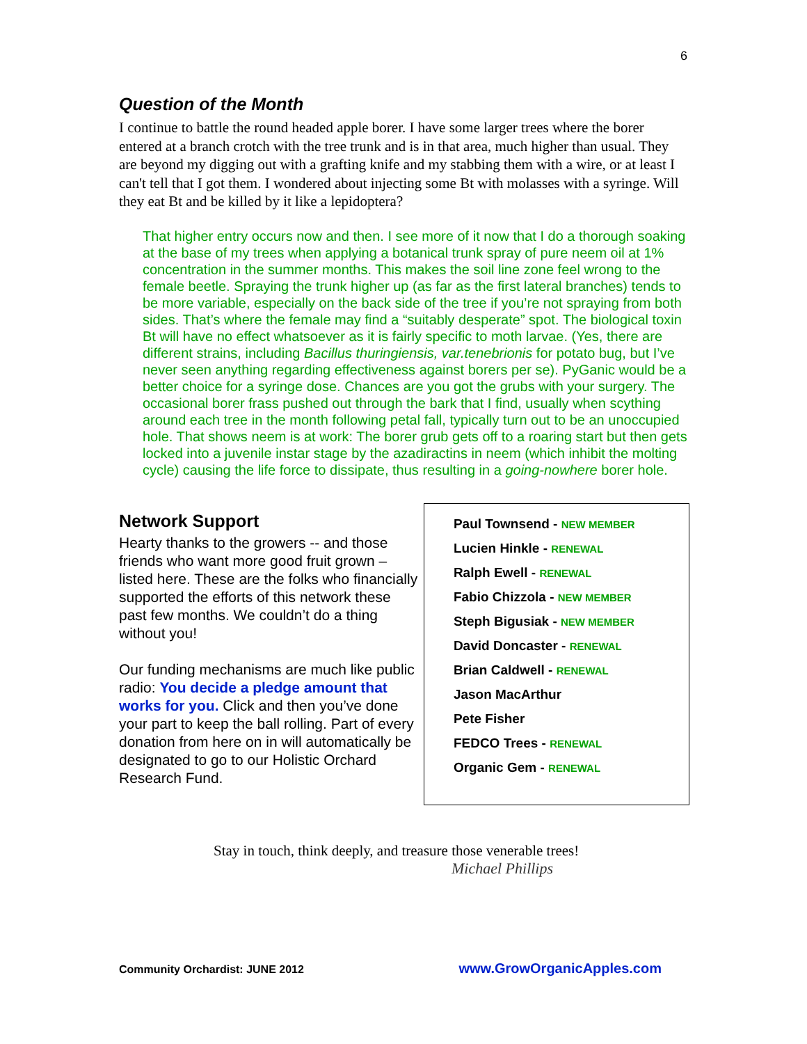6
Question of the Month
I continue to battle the round headed apple borer. I have some larger trees where the borer entered at a branch crotch with the tree trunk and is in that area, much higher than usual. They are beyond my digging out with a grafting knife and my stabbing them with a wire, or at least I can't tell that I got them. I wondered about injecting some Bt with molasses with a syringe. Will they eat Bt and be killed by it like a lepidoptera?
That higher entry occurs now and then. I see more of it now that I do a thorough soaking at the base of my trees when applying a botanical trunk spray of pure neem oil at 1% concentration in the summer months. This makes the soil line zone feel wrong to the female beetle. Spraying the trunk higher up (as far as the first lateral branches) tends to be more variable, especially on the back side of the tree if you’re not spraying from both sides. That’s where the female may find a “suitably desperate” spot. The biological toxin Bt will have no effect whatsoever as it is fairly specific to moth larvae. (Yes, there are different strains, including Bacillus thuringiensis, var.tenebrionis for potato bug, but I’ve never seen anything regarding effectiveness against borers per se). PyGanic would be a better choice for a syringe dose. Chances are you got the grubs with your surgery. The occasional borer frass pushed out through the bark that I find, usually when scything around each tree in the month following petal fall, typically turn out to be an unoccupied hole. That shows neem is at work: The borer grub gets off to a roaring start but then gets locked into a juvenile instar stage by the azadiractins in neem (which inhibit the molting cycle) causing the life force to dissipate, thus resulting in a going-nowhere borer hole.
Network Support
Hearty thanks to the growers -- and those friends who want more good fruit grown – listed here. These are the folks who financially supported the efforts of this network these past few months. We couldn’t do a thing without you!
Our funding mechanisms are much like public radio: You decide a pledge amount that works for you. Click and then you’ve done your part to keep the ball rolling. Part of every donation from here on in will automatically be designated to go to our Holistic Orchard Research Fund.
Paul Townsend - NEW MEMBER
Lucien Hinkle - RENEWAL
Ralph Ewell - RENEWAL
Fabio Chizzola - NEW MEMBER
Steph Bigusiak - NEW MEMBER
David Doncaster - RENEWAL
Brian Caldwell - RENEWAL
Jason MacArthur
Pete Fisher
FEDCO Trees - RENEWAL
Organic Gem - RENEWAL
Stay in touch, think deeply, and treasure those venerable trees!
Michael Phillips
Community Orchardist: JUNE 2012 www.GrowOrganicApples.com